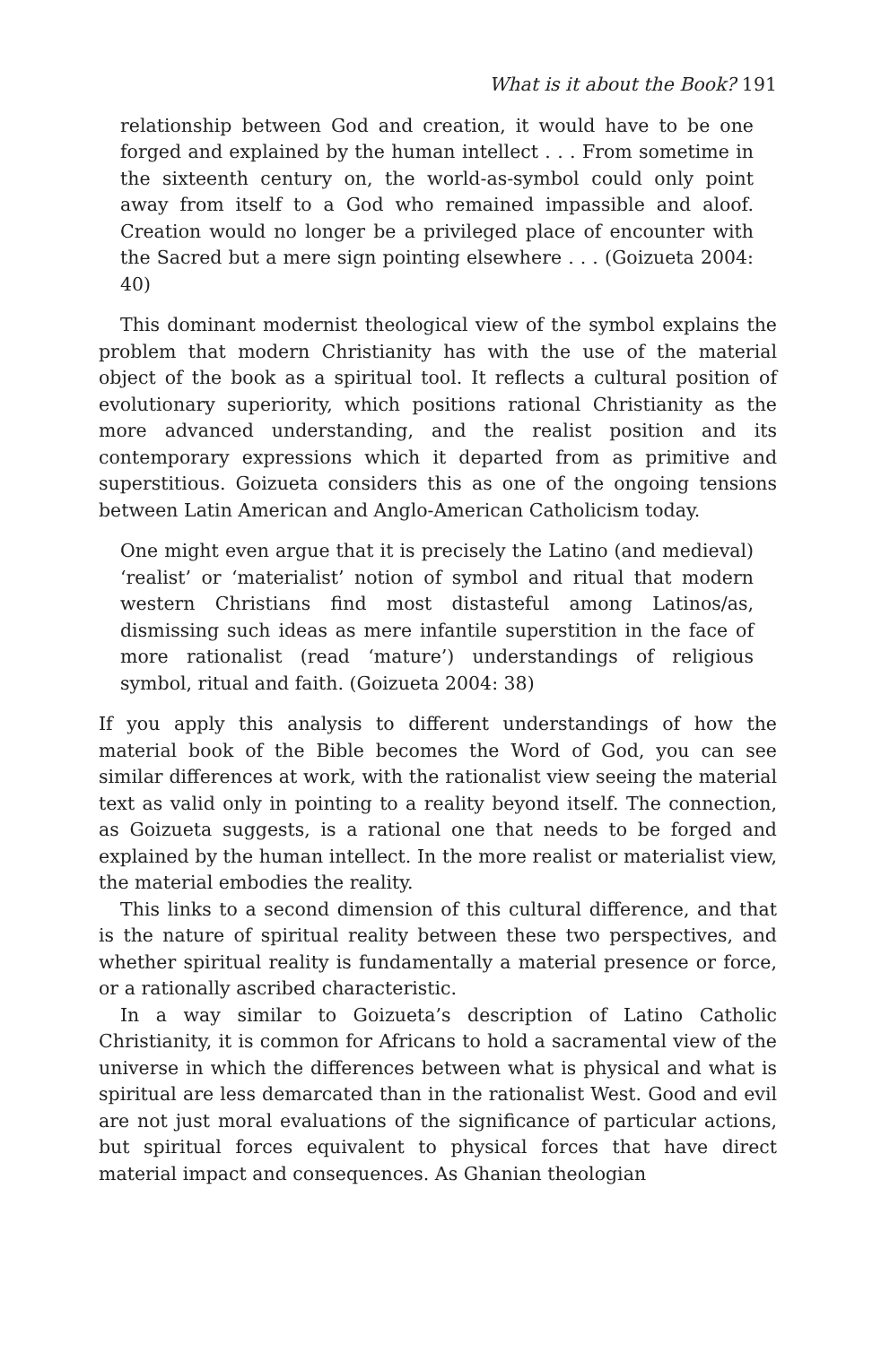What is it about the Book? 191
relationship between God and creation, it would have to be one forged and explained by the human intellect . . . From sometime in the sixteenth century on, the world-as-symbol could only point away from itself to a God who remained impassible and aloof. Creation would no longer be a privileged place of encounter with the Sacred but a mere sign pointing elsewhere . . . (Goizueta 2004: 40)
This dominant modernist theological view of the symbol explains the problem that modern Christianity has with the use of the material object of the book as a spiritual tool. It reflects a cultural position of evolutionary superiority, which positions rational Christianity as the more advanced understanding, and the realist position and its contemporary expressions which it departed from as primitive and superstitious. Goizueta considers this as one of the ongoing tensions between Latin American and Anglo-American Catholicism today.
One might even argue that it is precisely the Latino (and medieval) ‘realist’ or ‘materialist’ notion of symbol and ritual that modern western Christians find most distasteful among Latinos/as, dismissing such ideas as mere infantile superstition in the face of more rationalist (read ‘mature’) understandings of religious symbol, ritual and faith. (Goizueta 2004: 38)
If you apply this analysis to different understandings of how the material book of the Bible becomes the Word of God, you can see similar differences at work, with the rationalist view seeing the material text as valid only in pointing to a reality beyond itself. The connection, as Goizueta suggests, is a rational one that needs to be forged and explained by the human intellect. In the more realist or materialist view, the material embodies the reality.
This links to a second dimension of this cultural difference, and that is the nature of spiritual reality between these two perspectives, and whether spiritual reality is fundamentally a material presence or force, or a rationally ascribed characteristic.
In a way similar to Goizueta’s description of Latino Catholic Christianity, it is common for Africans to hold a sacramental view of the universe in which the differences between what is physical and what is spiritual are less demarcated than in the rationalist West. Good and evil are not just moral evaluations of the significance of particular actions, but spiritual forces equivalent to physical forces that have direct material impact and consequences. As Ghanian theologian